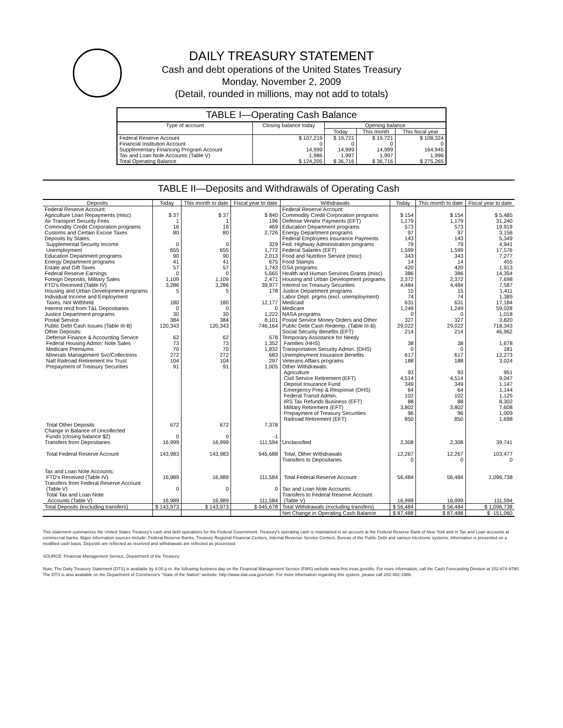DAILY TREASURY STATEMENT
Cash and debt operations of the United States Treasury
Monday, November 2, 2009
(Detail, rounded in millions, may not add to totals)
TABLE I—Operating Cash Balance
| Type of account | Closing balance today | Opening balance | | |
| --- | --- | --- | --- | --- |
| | | Today | This month | This fiscal year |
| Federal Reserve Account Financial Institution Account Supplementary Financing Program Account Tax and Loan Note Accounts (Table V) | $ 107,219 0 14,999 1,986 | $ 19,721 0 14,999 1,997 | $ 19,721 0 14,999 1,997 | $ 108,324 0 164,945 1,996 |
| Total Operating Balance | $ 124,205 | $ 36,716 | $ 36,716 | $ 275,265 |
TABLE II—Deposits and Withdrawals of Operating Cash
| Deposits | Today | This month to date | Fiscal year to date | Withdrawals | Today | This month to date | Fiscal year to date |
| --- | --- | --- | --- | --- | --- | --- | --- |
| Federal Reserve Account: Agriculture Loan Repayments (misc) Air Transport Security Fees Commodity Credit Corporation programs Customs and Certain Excise Taxes Deposits by States: Supplemental Security Income Unemployment Education Department programs Energy Department programs Estate and Gift Taxes Federal Reserve Earnings Foreign Deposits, Military Sales FTD's Received (Table IV) Housing and Urban Development programs Individual Income and Employment Taxes, Not Withheld Interest recd from T&L Depositaries Justice Department programs Postal Service Public Debt Cash Issues (Table III-B) Other Deposits: Defense Finance & Accounting Service Federal Housing Admin: Note Sales Medicare Premiums Minerals Management Svc/Collections Natl Railroad Retirement Inv Trust Prepayment of Treasury Securities | $ 37 1 16 80 0 655 90 41 57 0 1,109 3,286 5 180 0 30 384 120,343 62 73 70 272 104 91 | $ 37 1 16 80 0 655 90 41 57 0 1,109 3,286 5 180 0 30 384 120,343 62 73 70 272 104 91 | $ 840 196 469 2,726 329 1,772 2,013 675 1,743 5,665 2,471 39,977 178 12,177 0 1,222 8,101 746,164 578 1,352 1,832 683 297 1,005 | Federal Reserve Account: Commodity Credit Corporation programs Defense Vendor Payments (EFT) Education Department programs Energy Department programs Federal Employees Insurance Payments Fed. Highway Administration programs Federal Salaries (EFT) Food and Nutrition Service (misc) Food Stamps GSA programs Health and Human Services Grants (misc) Housing and Urban Development programs Interest on Treasury Securities Justice Department programs Labor Dept. prgms (excl. unemployment) Medicaid Medicare NASA programs Postal Service Money Orders and Other Public Debt Cash Redemp. (Table III-B) Social Security Benefits (EFT) Temporary Assistance for Needy Families (HHS) Transportation Security Admin. (DHS) Unemployment Insurance Benefits Veterans Affairs programs Other Withdrawals: Agriculture Civil Service Retirement (EFT) Deposit Insurance Fund Emergency Prep & Response (DHS) Federal Transit Admin. IRS Tax Refunds Business (EFT) Military Retirement (EFT) Prepayment of Treasury Securities Railroad Retirement (EFT) | $ 154 1,179 573 97 143 79 1,599 343 14 420 386 2,372 4,484 15 74 631 1,249 0 327 29,022 214 38 0 617 188 93 4,514 349 64 102 88 3,802 96 850 | $ 154 1,179 573 97 143 79 1,599 343 14 420 386 2,372 4,484 15 74 631 1,249 0 327 29,022 214 38 0 617 188 93 4,514 349 64 102 88 3,802 96 850 | $ 5,485 31,240 19,919 3,156 5,349 4,941 17,576 7,277 455 1,913 14,354 7,698 7,587 1,411 1,389 17,184 59,028 1,018 3,820 718,343 46,962 1,678 181 12,273 3,024 951 9,047 1,147 1,144 1,125 8,302 7,608 1,009 1,698 |
| Total Other Deposits Change in Balance of Uncollected Funds (closing balance $2) Transfers from Depositaries | 672 0 16,999 | 672 0 16,999 | 7,378 -1 111,594 | Unclassified | 2,308 | 2,308 | 39,741 |
| Total Federal Reserve Account | 143,983 | 143,983 | 945,688 | Total, Other Withdrawals Transfers to Depositaries | 12,267 0 | 12,267 0 | 103,477 0 |
| Tax and Loan Note Accounts: FTD's Received (Table IV) Transfers from Federal Reserve Account (Table V) Total Tax and Loan Note Accounts (Table V) | 16,989 0 16,989 | 16,989 0 16,989 | 111,584 0 111,584 | Total Federal Reserve Account Tax and Loan Note Accounts: Transfers to Federal Reserve Account (Table V) | 56,484 16,999 | 56,484 16,999 | 1,096,738 111,594 |
| Total Deposits (excluding transfers) | $ 143,973 | $ 143,973 | $ 945,678 | Total Withdrawals (excluding transfers) | $ 56,484 | $ 56,484 | $ 1,096,738 |
| | | | | Net Change in Operating Cash Balance | $ 87,488 | $ 87,488 | $ -151,060 |
This statement summarizes the United States Treasury's cash and debt operations for the Federal Government. Treasury's operating cash is maintained in an account at the Federal Reserve Bank of New York and in Tax and Loan accounts at commercial banks. Major information sources include: Federal Reserve Banks, Treasury Regional Financial Centers, Internal Revenue Service Centers, Bureau of the Public Debt and various electronic systems. Information is presented on a modified cash basis. Deposits are reflected as received and withdrawals are reflected as processed.
SOURCE: Financial Management Service, Department of the Treasury
Note: The Daily Treasury Statement (DTS) is available by 4:00 p.m. the following business day on the Financial Management Service (FMS) website www.fms.treas.gov/dts. For more information, call the Cash Forecasting Division at 202-874-9790. The DTS is also available on the Department of Commerce's "State of the Nation" website: http://www.stat-usa.gov/sotn. For more information regarding this system, please call 202-482-1986.